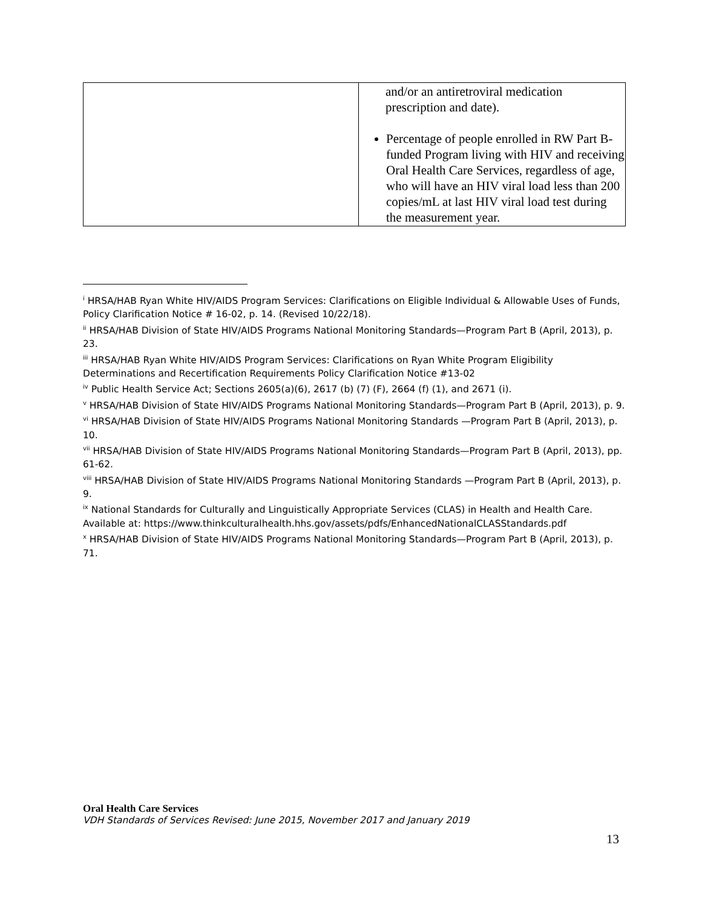| | and/or an antiretroviral medication prescription and date). Percentage of people enrolled in RW Part B-funded Program living with HIV and receiving Oral Health Care Services, regardless of age, who will have an HIV viral load less than 200 copies/mL at last HIV viral load test during the measurement year. |
<sup>i</sup> HRSA/HAB Ryan White HIV/AIDS Program Services: Clarifications on Eligible Individual & Allowable Uses of Funds, Policy Clarification Notice # 16-02, p. 14. (Revised 10/22/18).
<sup>ii</sup> HRSA/HAB Division of State HIV/AIDS Programs National Monitoring Standards—Program Part B (April, 2013), p. 23.
<sup>iii</sup> HRSA/HAB Ryan White HIV/AIDS Program Services: Clarifications on Ryan White Program Eligibility Determinations and Recertification Requirements Policy Clarification Notice #13-02
<sup>iv</sup> Public Health Service Act; Sections 2605(a)(6), 2617 (b) (7) (F), 2664 (f) (1), and 2671 (i).
<sup>v</sup> HRSA/HAB Division of State HIV/AIDS Programs National Monitoring Standards—Program Part B (April, 2013), p. 9.
<sup>vi</sup> HRSA/HAB Division of State HIV/AIDS Programs National Monitoring Standards —Program Part B (April, 2013), p. 10.
<sup>vii</sup> HRSA/HAB Division of State HIV/AIDS Programs National Monitoring Standards—Program Part B (April, 2013), pp. 61-62.
<sup>viii</sup> HRSA/HAB Division of State HIV/AIDS Programs National Monitoring Standards —Program Part B (April, 2013), p. 9.
<sup>ix</sup> National Standards for Culturally and Linguistically Appropriate Services (CLAS) in Health and Health Care. Available at: https://www.thinkculturalhealth.hhs.gov/assets/pdfs/EnhancedNationalCLASStandards.pdf
<sup>x</sup> HRSA/HAB Division of State HIV/AIDS Programs National Monitoring Standards—Program Part B (April, 2013), p. 71.
Oral Health Care Services
VDH Standards of Services Revised: June 2015, November 2017 and January 2019
13